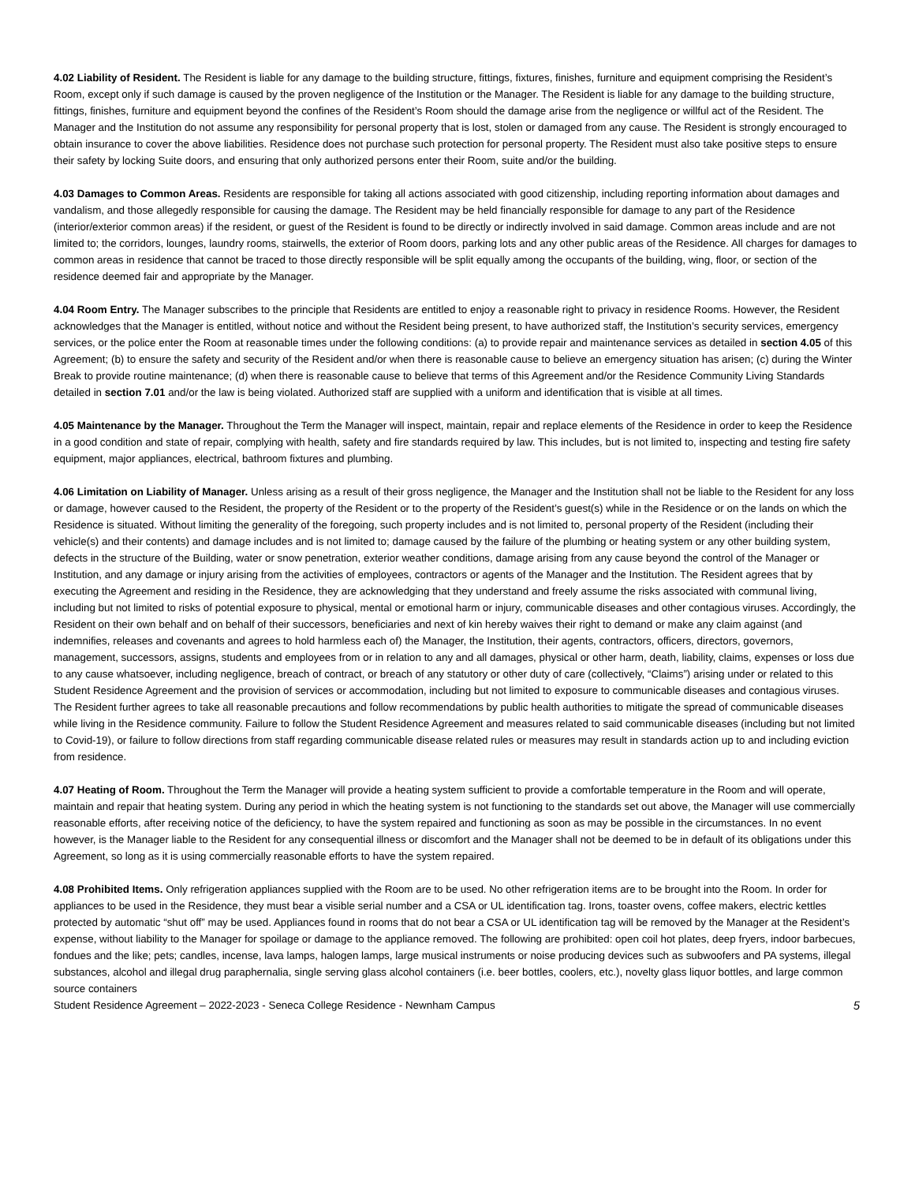4.02 Liability of Resident. The Resident is liable for any damage to the building structure, fittings, fixtures, finishes, furniture and equipment comprising the Resident’s Room, except only if such damage is caused by the proven negligence of the Institution or the Manager. The Resident is liable for any damage to the building structure, fittings, finishes, furniture and equipment beyond the confines of the Resident’s Room should the damage arise from the negligence or willful act of the Resident. The Manager and the Institution do not assume any responsibility for personal property that is lost, stolen or damaged from any cause. The Resident is strongly encouraged to obtain insurance to cover the above liabilities. Residence does not purchase such protection for personal property. The Resident must also take positive steps to ensure their safety by locking Suite doors, and ensuring that only authorized persons enter their Room, suite and/or the building.
4.03 Damages to Common Areas. Residents are responsible for taking all actions associated with good citizenship, including reporting information about damages and vandalism, and those allegedly responsible for causing the damage. The Resident may be held financially responsible for damage to any part of the Residence (interior/exterior common areas) if the resident, or guest of the Resident is found to be directly or indirectly involved in said damage. Common areas include and are not limited to; the corridors, lounges, laundry rooms, stairwells, the exterior of Room doors, parking lots and any other public areas of the Residence. All charges for damages to common areas in residence that cannot be traced to those directly responsible will be split equally among the occupants of the building, wing, floor, or section of the residence deemed fair and appropriate by the Manager.
4.04 Room Entry. The Manager subscribes to the principle that Residents are entitled to enjoy a reasonable right to privacy in residence Rooms. However, the Resident acknowledges that the Manager is entitled, without notice and without the Resident being present, to have authorized staff, the Institution’s security services, emergency services, or the police enter the Room at reasonable times under the following conditions: (a) to provide repair and maintenance services as detailed in section 4.05 of this Agreement; (b) to ensure the safety and security of the Resident and/or when there is reasonable cause to believe an emergency situation has arisen; (c) during the Winter Break to provide routine maintenance; (d) when there is reasonable cause to believe that terms of this Agreement and/or the Residence Community Living Standards detailed in section 7.01 and/or the law is being violated. Authorized staff are supplied with a uniform and identification that is visible at all times.
4.05 Maintenance by the Manager. Throughout the Term the Manager will inspect, maintain, repair and replace elements of the Residence in order to keep the Residence in a good condition and state of repair, complying with health, safety and fire standards required by law. This includes, but is not limited to, inspecting and testing fire safety equipment, major appliances, electrical, bathroom fixtures and plumbing.
4.06 Limitation on Liability of Manager. Unless arising as a result of their gross negligence, the Manager and the Institution shall not be liable to the Resident for any loss or damage, however caused to the Resident, the property of the Resident or to the property of the Resident’s guest(s) while in the Residence or on the lands on which the Residence is situated. Without limiting the generality of the foregoing, such property includes and is not limited to, personal property of the Resident (including their vehicle(s) and their contents) and damage includes and is not limited to; damage caused by the failure of the plumbing or heating system or any other building system, defects in the structure of the Building, water or snow penetration, exterior weather conditions, damage arising from any cause beyond the control of the Manager or Institution, and any damage or injury arising from the activities of employees, contractors or agents of the Manager and the Institution. The Resident agrees that by executing the Agreement and residing in the Residence, they are acknowledging that they understand and freely assume the risks associated with communal living, including but not limited to risks of potential exposure to physical, mental or emotional harm or injury, communicable diseases and other contagious viruses. Accordingly, the Resident on their own behalf and on behalf of their successors, beneficiaries and next of kin hereby waives their right to demand or make any claim against (and indemnifies, releases and covenants and agrees to hold harmless each of) the Manager, the Institution, their agents, contractors, officers, directors, governors, management, successors, assigns, students and employees from or in relation to any and all damages, physical or other harm, death, liability, claims, expenses or loss due to any cause whatsoever, including negligence, breach of contract, or breach of any statutory or other duty of care (collectively, “Claims”) arising under or related to this Student Residence Agreement and the provision of services or accommodation, including but not limited to exposure to communicable diseases and contagious viruses. The Resident further agrees to take all reasonable precautions and follow recommendations by public health authorities to mitigate the spread of communicable diseases while living in the Residence community. Failure to follow the Student Residence Agreement and measures related to said communicable diseases (including but not limited to Covid-19), or failure to follow directions from staff regarding communicable disease related rules or measures may result in standards action up to and including eviction from residence.
4.07 Heating of Room. Throughout the Term the Manager will provide a heating system sufficient to provide a comfortable temperature in the Room and will operate, maintain and repair that heating system. During any period in which the heating system is not functioning to the standards set out above, the Manager will use commercially reasonable efforts, after receiving notice of the deficiency, to have the system repaired and functioning as soon as may be possible in the circumstances. In no event however, is the Manager liable to the Resident for any consequential illness or discomfort and the Manager shall not be deemed to be in default of its obligations under this Agreement, so long as it is using commercially reasonable efforts to have the system repaired.
4.08 Prohibited Items. Only refrigeration appliances supplied with the Room are to be used. No other refrigeration items are to be brought into the Room. In order for appliances to be used in the Residence, they must bear a visible serial number and a CSA or UL identification tag. Irons, toaster ovens, coffee makers, electric kettles protected by automatic “shut off” may be used. Appliances found in rooms that do not bear a CSA or UL identification tag will be removed by the Manager at the Resident’s expense, without liability to the Manager for spoilage or damage to the appliance removed. The following are prohibited: open coil hot plates, deep fryers, indoor barbecues, fondues and the like; pets; candles, incense, lava lamps, halogen lamps, large musical instruments or noise producing devices such as subwoofers and PA systems, illegal substances, alcohol and illegal drug paraphernalia, single serving glass alcohol containers (i.e. beer bottles, coolers, etc.), novelty glass liquor bottles, and large common source containers
Student Residence Agreement – 2022-2023 - Seneca College Residence - Newnham Campus 5